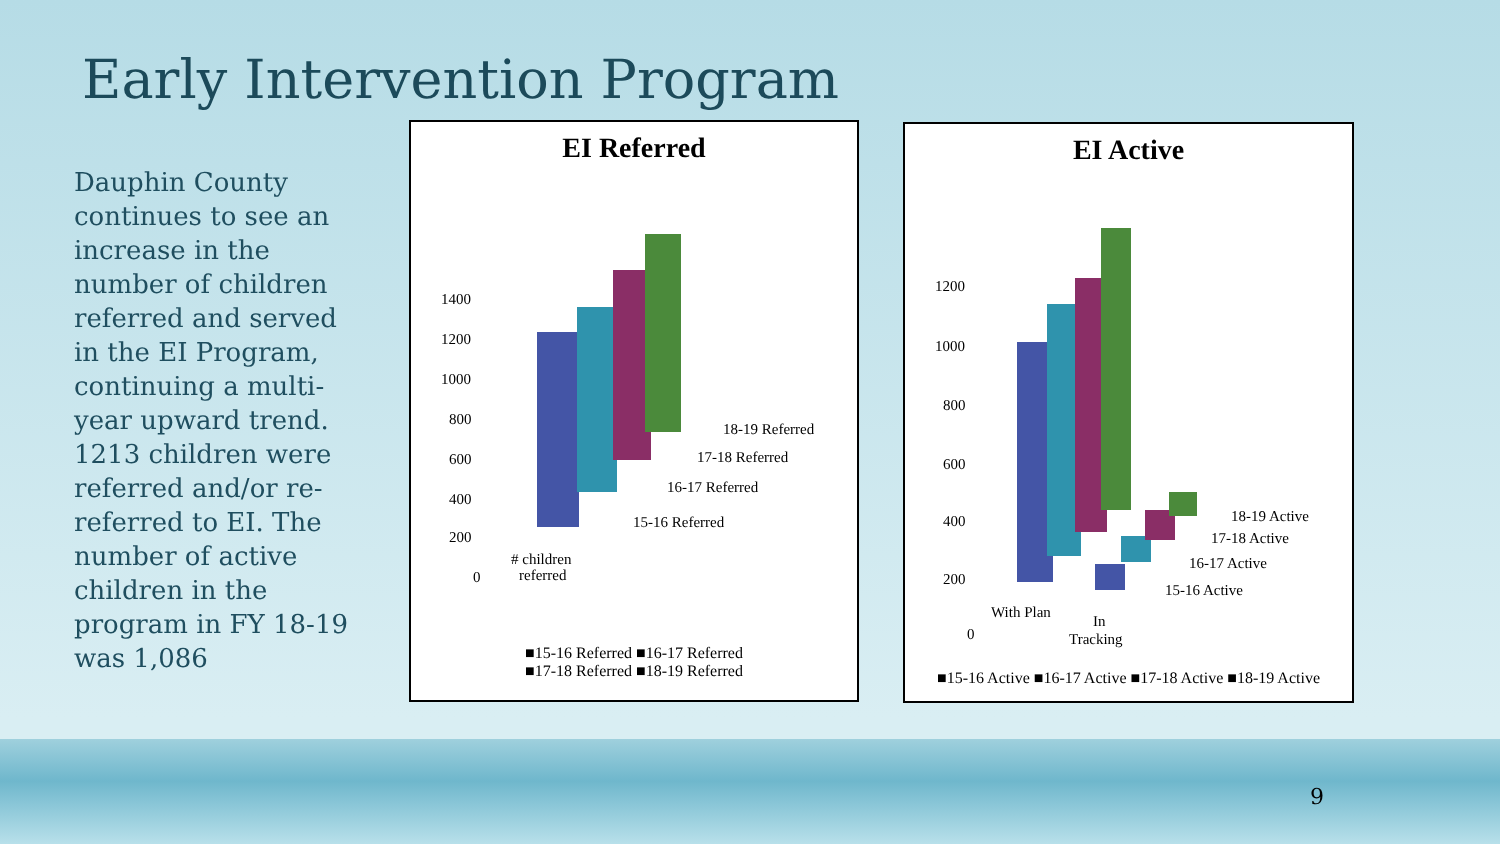Early Intervention Program
Dauphin County continues to see an increase in the number of children referred and served in the EI Program, continuing a multi-year upward trend. 1213 children were referred and/or re-referred to EI. The number of active children in the program in FY 18-19 was 1,086
EI Referred
1400
1200
1000
800
600
400
200
0
18-19 Referred
17-18 Referred
16-17 Referred
15-16 Referred
# children
referred
■15-16 Referred ■16-17 Referred
■17-18 Referred ■18-19 Referred
EI Active
1200
1000
800
600
400
200
0
18-19 Active
17-18 Active
16-17 Active
15-16 Active
With Plan
In
Tracking
■15-16 Active ■16-17 Active ■17-18 Active ■18-19 Active
9